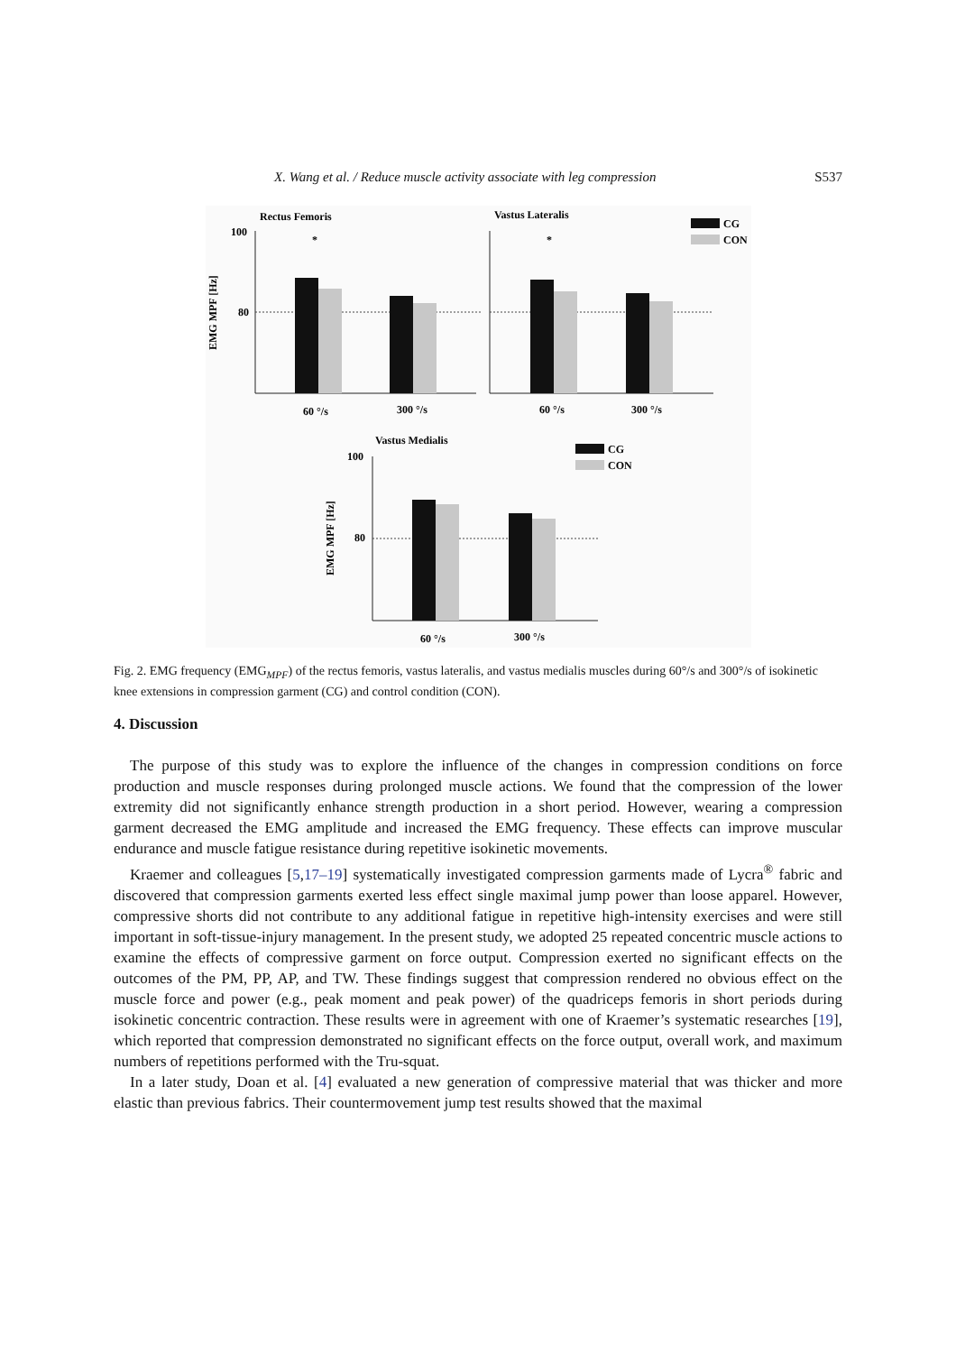X. Wang et al. / Reduce muscle activity associate with leg compression S537
Rectus Femoris
Vastus Lateralis
100
80
EMG MPF [Hz]
*
*
60 °/s
300 °/s
60 °/s
300 °/s
CG
CON
Vastus Medialis
100
80
EMG MPF [Hz]
60 °/s
300 °/s
CG
CON
Fig. 2. EMG frequency (EMG<sub>MPF</sub>) of the rectus femoris, vastus lateralis, and vastus medialis muscles during 60°/s and 300°/s of isokinetic knee extensions in compression garment (CG) and control condition (CON).
4. Discussion
The purpose of this study was to explore the influence of the changes in compression conditions on force production and muscle responses during prolonged muscle actions. We found that the compression of the lower extremity did not significantly enhance strength production in a short period. However, wearing a compression garment decreased the EMG amplitude and increased the EMG frequency. These effects can improve muscular endurance and muscle fatigue resistance during repetitive isokinetic movements.
Kraemer and colleagues [5,17–19] systematically investigated compression garments made of Lycra<sup>®</sup> fabric and discovered that compression garments exerted less effect single maximal jump power than loose apparel. However, compressive shorts did not contribute to any additional fatigue in repetitive high-intensity exercises and were still important in soft-tissue-injury management. In the present study, we adopted 25 repeated concentric muscle actions to examine the effects of compressive garment on force output. Compression exerted no significant effects on the outcomes of the PM, PP, AP, and TW. These findings suggest that compression rendered no obvious effect on the muscle force and power (e.g., peak moment and peak power) of the quadriceps femoris in short periods during isokinetic concentric contraction. These results were in agreement with one of Kraemer’s systematic researches [19], which reported that compression demonstrated no significant effects on the force output, overall work, and maximum numbers of repetitions performed with the Tru-squat.
In a later study, Doan et al. [4] evaluated a new generation of compressive material that was thicker and more elastic than previous fabrics. Their countermovement jump test results showed that the maximal